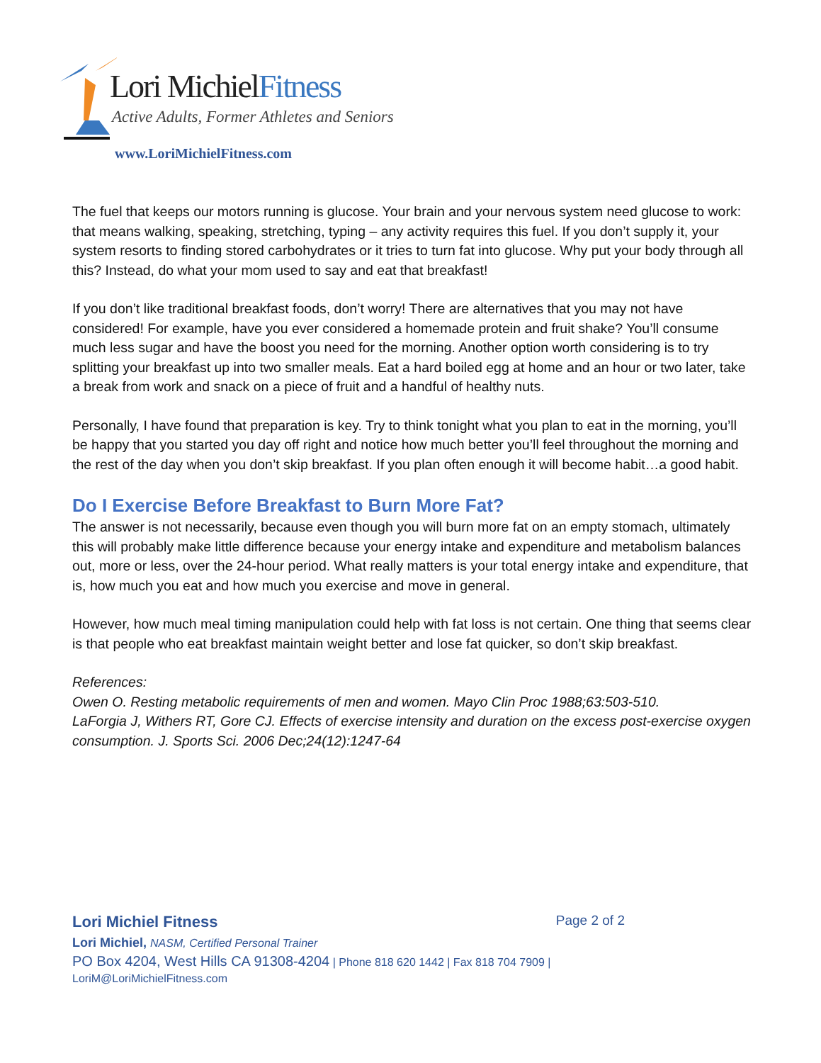Lori MichielFitness
Active Adults, Former Athletes and Seniors
www.LoriMichielFitness.com
The fuel that keeps our motors running is glucose. Your brain and your nervous system need glucose to work: that means walking, speaking, stretching, typing – any activity requires this fuel. If you don’t supply it, your system resorts to finding stored carbohydrates or it tries to turn fat into glucose. Why put your body through all this? Instead, do what your mom used to say and eat that breakfast!
If you don’t like traditional breakfast foods, don’t worry! There are alternatives that you may not have considered! For example, have you ever considered a homemade protein and fruit shake? You’ll consume much less sugar and have the boost you need for the morning. Another option worth considering is to try splitting your breakfast up into two smaller meals. Eat a hard boiled egg at home and an hour or two later, take a break from work and snack on a piece of fruit and a handful of healthy nuts.
Personally, I have found that preparation is key. Try to think tonight what you plan to eat in the morning, you’ll be happy that you started you day off right and notice how much better you’ll feel throughout the morning and the rest of the day when you don’t skip breakfast. If you plan often enough it will become habit…a good habit.
Do I Exercise Before Breakfast to Burn More Fat?
The answer is not necessarily, because even though you will burn more fat on an empty stomach, ultimately this will probably make little difference because your energy intake and expenditure and metabolism balances out, more or less, over the 24-hour period. What really matters is your total energy intake and expenditure, that is, how much you eat and how much you exercise and move in general.
However, how much meal timing manipulation could help with fat loss is not certain. One thing that seems clear is that people who eat breakfast maintain weight better and lose fat quicker, so don’t skip breakfast.
References:
Owen O. Resting metabolic requirements of men and women. Mayo Clin Proc 1988;63:503-510.
LaForgia J, Withers RT, Gore CJ. Effects of exercise intensity and duration on the excess post-exercise oxygen consumption. J. Sports Sci. 2006 Dec;24(12):1247-64
Lori Michiel Fitness Page 2 of 2
Lori Michiel, NASM, Certified Personal Trainer
PO Box 4204, West Hills CA 91308-4204 | Phone 818 620 1442 | Fax 818 704 7909 |
LoriM@LoriMichielFitness.com